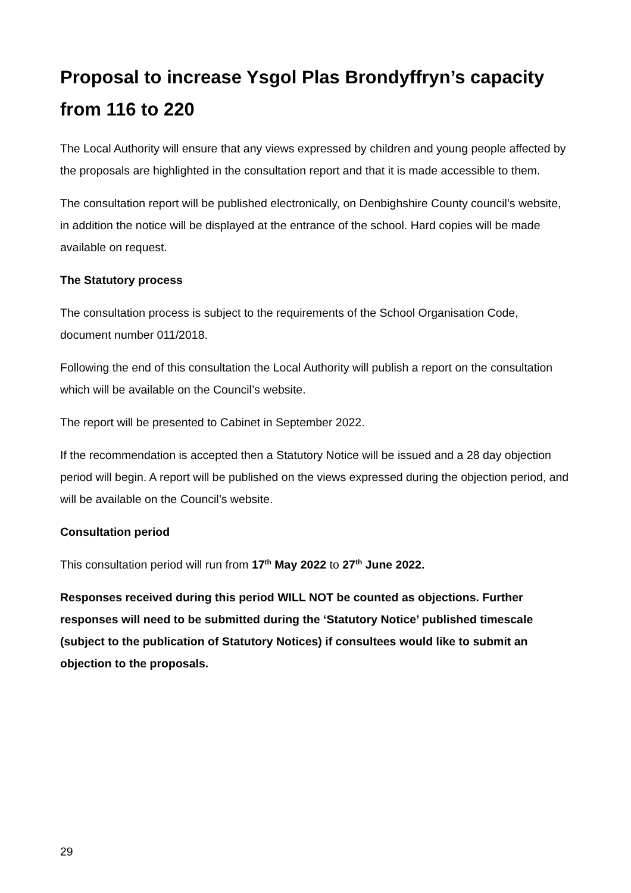Proposal to increase Ysgol Plas Brondyffryn’s capacity from 116 to 220
The Local Authority will ensure that any views expressed by children and young people affected by the proposals are highlighted in the consultation report and that it is made accessible to them.
The consultation report will be published electronically, on Denbighshire County council’s website, in addition the notice will be displayed at the entrance of the school. Hard copies will be made available on request.
The Statutory process
The consultation process is subject to the requirements of the School Organisation Code, document number 011/2018.
Following the end of this consultation the Local Authority will publish a report on the consultation which will be available on the Council’s website.
The report will be presented to Cabinet in September 2022.
If the recommendation is accepted then a Statutory Notice will be issued and a 28 day objection period will begin. A report will be published on the views expressed during the objection period, and will be available on the Council’s website.
Consultation period
This consultation period will run from 17<sup>th</sup> May 2022 to 27<sup>th</sup> June 2022.
Responses received during this period WILL NOT be counted as objections. Further responses will need to be submitted during the ‘Statutory Notice’ published timescale (subject to the publication of Statutory Notices) if consultees would like to submit an objection to the proposals.
29